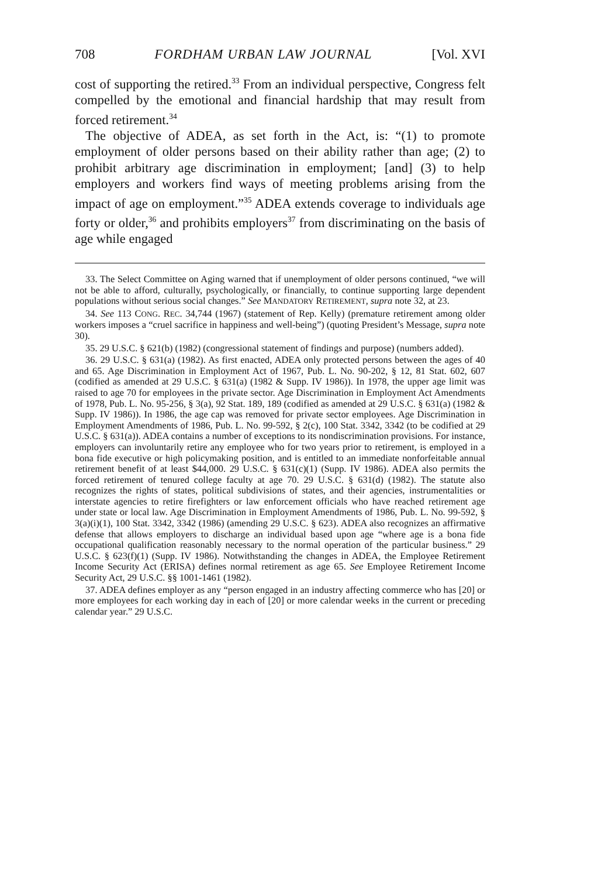708 FORDHAM URBAN LAW JOURNAL [Vol. XVI
cost of supporting the retired.<sup>33</sup> From an individual perspective, Congress felt compelled by the emotional and financial hardship that may result from forced retirement.<sup>34</sup>
The objective of ADEA, as set forth in the Act, is: “(1) to promote employment of older persons based on their ability rather than age; (2) to prohibit arbitrary age discrimination in employment; [and] (3) to help employers and workers find ways of meeting problems arising from the impact of age on employment.”<sup>35</sup> ADEA extends coverage to individuals age forty or older,<sup>36</sup> and prohibits employers<sup>37</sup> from discriminating on the basis of age while engaged
33. The Select Committee on Aging warned that if unemployment of older persons continued, “we will not be able to afford, culturally, psychologically, or financially, to continue supporting large dependent populations without serious social changes.” See MANDATORY RETIREMENT, supra note 32, at 23.
34. See 113 CONG. REC. 34,744 (1967) (statement of Rep. Kelly) (premature retirement among older workers imposes a “cruel sacrifice in happiness and well-being”) (quoting President’s Message, supra note 30).
35. 29 U.S.C. § 621(b) (1982) (congressional statement of findings and purpose) (numbers added).
36. 29 U.S.C. § 631(a) (1982). As first enacted, ADEA only protected persons between the ages of 40 and 65. Age Discrimination in Employment Act of 1967, Pub. L. No. 90-202, § 12, 81 Stat. 602, 607 (codified as amended at 29 U.S.C. § 631(a) (1982 & Supp. IV 1986)). In 1978, the upper age limit was raised to age 70 for employees in the private sector. Age Discrimination in Employment Act Amendments of 1978, Pub. L. No. 95-256, § 3(a), 92 Stat. 189, 189 (codified as amended at 29 U.S.C. § 631(a) (1982 & Supp. IV 1986)). In 1986, the age cap was removed for private sector employees. Age Discrimination in Employment Amendments of 1986, Pub. L. No. 99-592, § 2(c), 100 Stat. 3342, 3342 (to be codified at 29 U.S.C. § 631(a)). ADEA contains a number of exceptions to its nondiscrimination provisions. For instance, employers can involuntarily retire any employee who for two years prior to retirement, is employed in a bona fide executive or high policymaking position, and is entitled to an immediate nonforfeitable annual retirement benefit of at least $44,000. 29 U.S.C. § 631(c)(1) (Supp. IV 1986). ADEA also permits the forced retirement of tenured college faculty at age 70. 29 U.S.C. § 631(d) (1982). The statute also recognizes the rights of states, political subdivisions of states, and their agencies, instrumentalities or interstate agencies to retire firefighters or law enforcement officials who have reached retirement age under state or local law. Age Discrimination in Employment Amendments of 1986, Pub. L. No. 99-592, § 3(a)(i)(1), 100 Stat. 3342, 3342 (1986) (amending 29 U.S.C. § 623). ADEA also recognizes an affirmative defense that allows employers to discharge an individual based upon age “where age is a bona fide occupational qualification reasonably necessary to the normal operation of the particular business.” 29 U.S.C. § 623(f)(1) (Supp. IV 1986). Notwithstanding the changes in ADEA, the Employee Retirement Income Security Act (ERISA) defines normal retirement as age 65. See Employee Retirement Income Security Act, 29 U.S.C. §§ 1001-1461 (1982).
37. ADEA defines employer as any “person engaged in an industry affecting commerce who has [20] or more employees for each working day in each of [20] or more calendar weeks in the current or preceding calendar year.” 29 U.S.C.